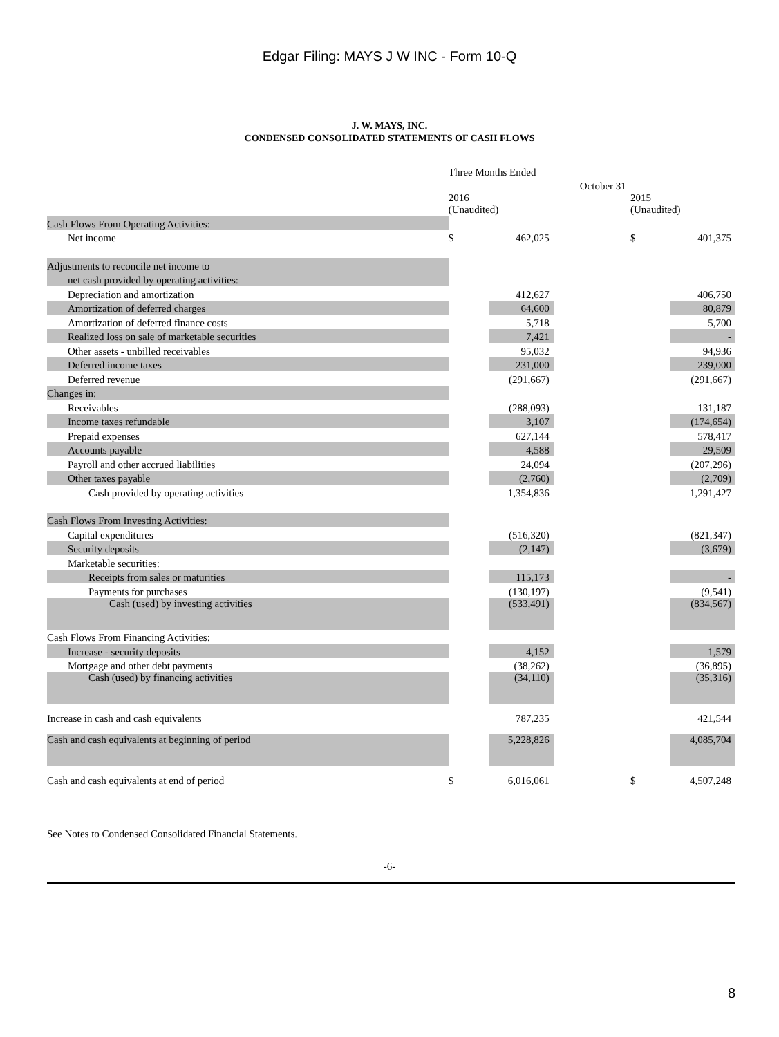Edgar Filing: MAYS J W INC - Form 10-Q
J. W. MAYS, INC.
CONDENSED CONSOLIDATED STATEMENTS OF CASH FLOWS
| | Three Months Ended | | | | |
| | October 31 | | | | |
| | 2016 (Unaudited) | | | 2015 (Unaudited) | |
| Cash Flows From Operating Activities: | | | | | |
| Net income | $ | 462,025 | | $ | 401,375 |
| Adjustments to reconcile net income to | | | | | |
| net cash provided by operating activities: | | | | | |
| Depreciation and amortization | | 412,627 | | | 406,750 |
| Amortization of deferred charges | | 64,600 | | | 80,879 |
| Amortization of deferred finance costs | | 5,718 | | | 5,700 |
| Realized loss on sale of marketable securities | | 7,421 | | | - |
| Other assets - unbilled receivables | | 95,032 | | | 94,936 |
| Deferred income taxes | | 231,000 | | | 239,000 |
| Deferred revenue | | (291,667) | | | (291,667) |
| Changes in: | | | | | |
| Receivables | | (288,093) | | | 131,187 |
| Income taxes refundable | | 3,107 | | | (174,654) |
| Prepaid expenses | | 627,144 | | | 578,417 |
| Accounts payable | | 4,588 | | | 29,509 |
| Payroll and other accrued liabilities | | 24,094 | | | (207,296) |
| Other taxes payable | | (2,760) | | | (2,709) |
| Cash provided by operating activities | | 1,354,836 | | | 1,291,427 |
| Cash Flows From Investing Activities: | | | | | |
| Capital expenditures | | (516,320) | | | (821,347) |
| Security deposits | | (2,147) | | | (3,679) |
| Marketable securities: | | | | | |
| Receipts from sales or maturities | | 115,173 | | | - |
| Payments for purchases | | (130,197) | | | (9,541) |
| Cash (used) by investing activities | | (533,491) | | | (834,567) |
| Cash Flows From Financing Activities: | | | | | |
| Increase - security deposits | | 4,152 | | | 1,579 |
| Mortgage and other debt payments | | (38,262) | | | (36,895) |
| Cash (used) by financing activities | | (34,110) | | | (35,316) |
| Increase in cash and cash equivalents | | 787,235 | | | 421,544 |
| Cash and cash equivalents at beginning of period | | 5,228,826 | | | 4,085,704 |
| Cash and cash equivalents at end of period | $ | 6,016,061 | | $ | 4,507,248 |
See Notes to Condensed Consolidated Financial Statements.
-6-
8